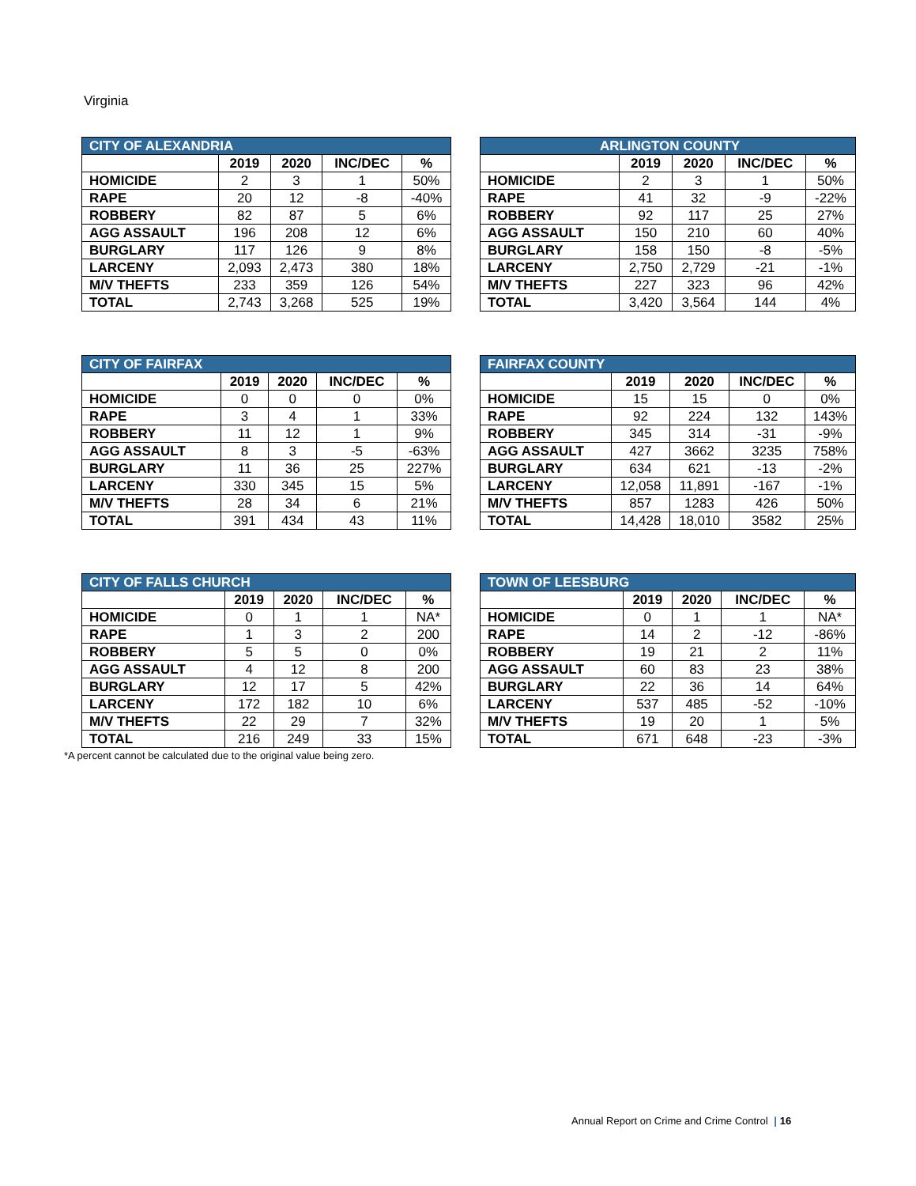Virginia
| CITY OF ALEXANDRIA | | | | |
| --- | --- | --- | --- | --- |
| | 2019 | 2020 | INC/DEC | % |
| HOMICIDE | 2 | 3 | 1 | 50% |
| RAPE | 20 | 12 | -8 | -40% |
| ROBBERY | 82 | 87 | 5 | 6% |
| AGG ASSAULT | 196 | 208 | 12 | 6% |
| BURGLARY | 117 | 126 | 9 | 8% |
| LARCENY | 2,093 | 2,473 | 380 | 18% |
| M/V THEFTS | 233 | 359 | 126 | 54% |
| TOTAL | 2,743 | 3,268 | 525 | 19% |
| ARLINGTON COUNTY | | | | |
| --- | --- | --- | --- | --- |
| | 2019 | 2020 | INC/DEC | % |
| HOMICIDE | 2 | 3 | 1 | 50% |
| RAPE | 41 | 32 | -9 | -22% |
| ROBBERY | 92 | 117 | 25 | 27% |
| AGG ASSAULT | 150 | 210 | 60 | 40% |
| BURGLARY | 158 | 150 | -8 | -5% |
| LARCENY | 2,750 | 2,729 | -21 | -1% |
| M/V THEFTS | 227 | 323 | 96 | 42% |
| TOTAL | 3,420 | 3,564 | 144 | 4% |
| CITY OF FAIRFAX | | | | |
| --- | --- | --- | --- | --- |
| | 2019 | 2020 | INC/DEC | % |
| HOMICIDE | 0 | 0 | 0 | 0% |
| RAPE | 3 | 4 | 1 | 33% |
| ROBBERY | 11 | 12 | 1 | 9% |
| AGG ASSAULT | 8 | 3 | -5 | -63% |
| BURGLARY | 11 | 36 | 25 | 227% |
| LARCENY | 330 | 345 | 15 | 5% |
| M/V THEFTS | 28 | 34 | 6 | 21% |
| TOTAL | 391 | 434 | 43 | 11% |
| FAIRFAX COUNTY | | | | |
| --- | --- | --- | --- | --- |
| | 2019 | 2020 | INC/DEC | % |
| HOMICIDE | 15 | 15 | 0 | 0% |
| RAPE | 92 | 224 | 132 | 143% |
| ROBBERY | 345 | 314 | -31 | -9% |
| AGG ASSAULT | 427 | 3662 | 3235 | 758% |
| BURGLARY | 634 | 621 | -13 | -2% |
| LARCENY | 12,058 | 11,891 | -167 | -1% |
| M/V THEFTS | 857 | 1283 | 426 | 50% |
| TOTAL | 14,428 | 18,010 | 3582 | 25% |
| CITY OF FALLS CHURCH | | | | |
| --- | --- | --- | --- | --- |
| | 2019 | 2020 | INC/DEC | % |
| HOMICIDE | 0 | 1 | 1 | NA* |
| RAPE | 1 | 3 | 2 | 200 |
| ROBBERY | 5 | 5 | 0 | 0% |
| AGG ASSAULT | 4 | 12 | 8 | 200 |
| BURGLARY | 12 | 17 | 5 | 42% |
| LARCENY | 172 | 182 | 10 | 6% |
| M/V THEFTS | 22 | 29 | 7 | 32% |
| TOTAL | 216 | 249 | 33 | 15% |
*A percent cannot be calculated due to the original value being zero.
| TOWN OF LEESBURG | | | | |
| --- | --- | --- | --- | --- |
| | 2019 | 2020 | INC/DEC | % |
| HOMICIDE | 0 | 1 | 1 | NA* |
| RAPE | 14 | 2 | -12 | -86% |
| ROBBERY | 19 | 21 | 2 | 11% |
| AGG ASSAULT | 60 | 83 | 23 | 38% |
| BURGLARY | 22 | 36 | 14 | 64% |
| LARCENY | 537 | 485 | -52 | -10% |
| M/V THEFTS | 19 | 20 | 1 | 5% |
| TOTAL | 671 | 648 | -23 | -3% |
Annual Report on Crime and Crime Control | 16